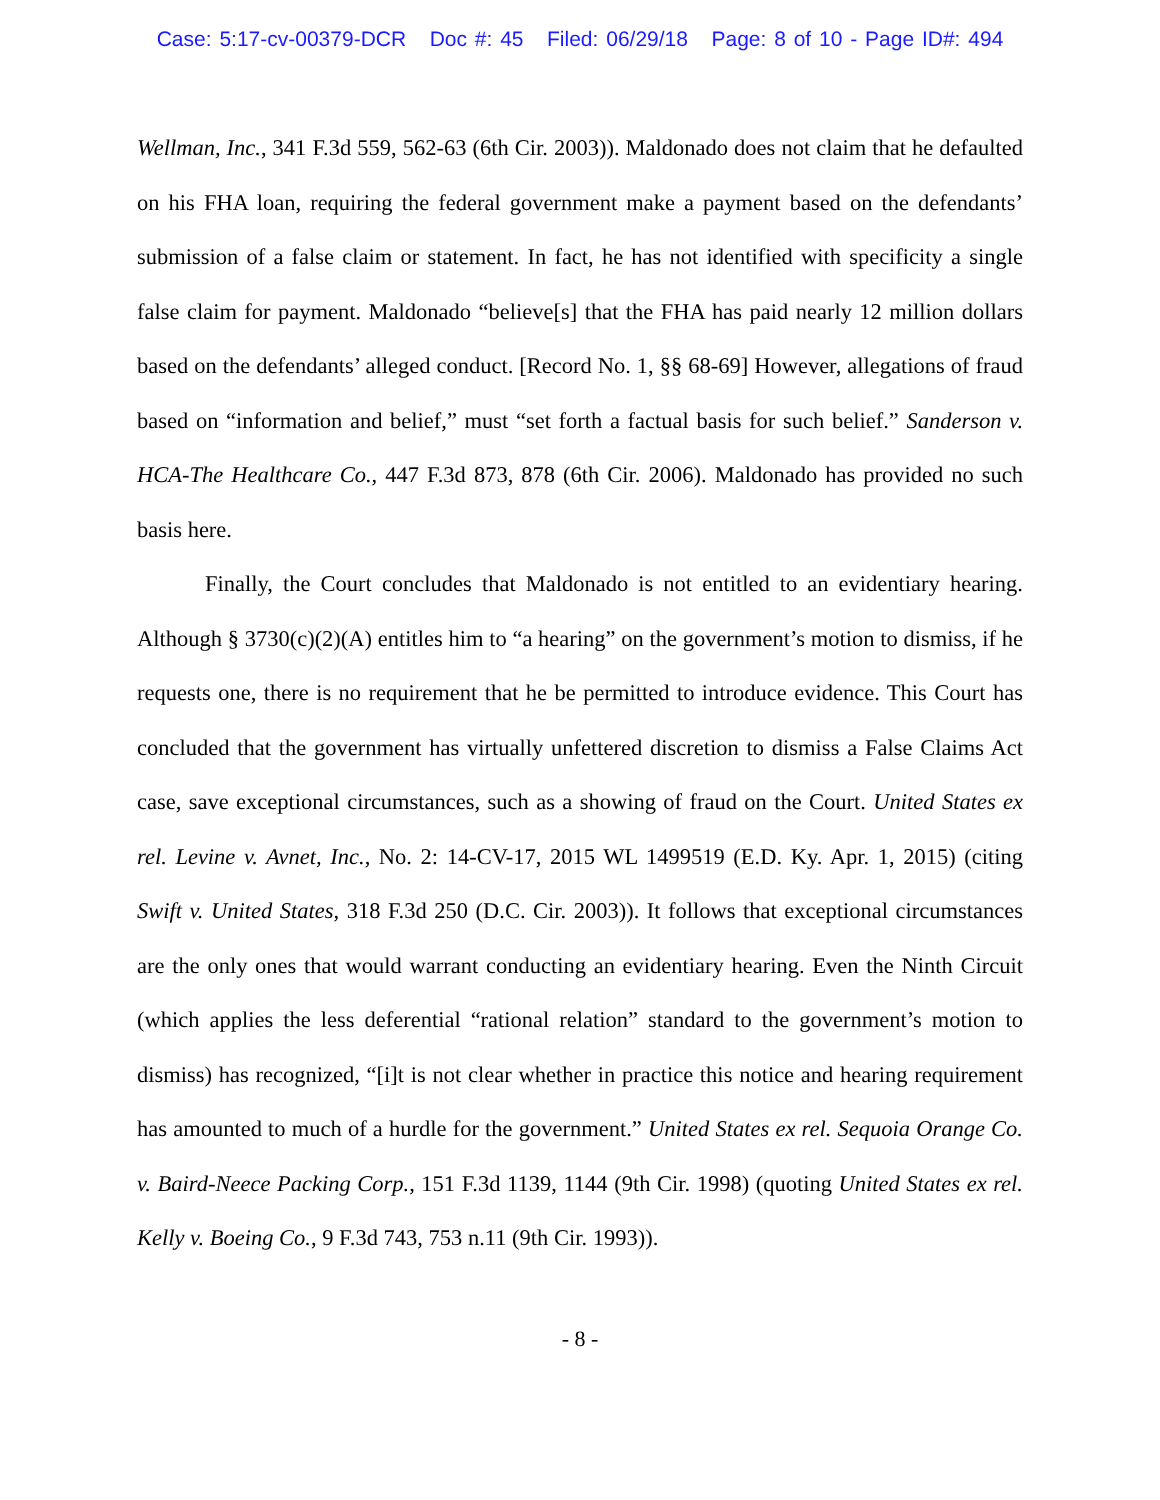Case: 5:17-cv-00379-DCR Doc #: 45 Filed: 06/29/18 Page: 8 of 10 - Page ID#: 494
Wellman, Inc., 341 F.3d 559, 562-63 (6th Cir. 2003)). Maldonado does not claim that he defaulted on his FHA loan, requiring the federal government make a payment based on the defendants’ submission of a false claim or statement. In fact, he has not identified with specificity a single false claim for payment. Maldonado “believe[s] that the FHA has paid nearly 12 million dollars based on the defendants’ alleged conduct. [Record No. 1, §§ 68-69] However, allegations of fraud based on “information and belief,” must “set forth a factual basis for such belief.” Sanderson v. HCA-The Healthcare Co., 447 F.3d 873, 878 (6th Cir. 2006). Maldonado has provided no such basis here.
Finally, the Court concludes that Maldonado is not entitled to an evidentiary hearing. Although § 3730(c)(2)(A) entitles him to “a hearing” on the government’s motion to dismiss, if he requests one, there is no requirement that he be permitted to introduce evidence. This Court has concluded that the government has virtually unfettered discretion to dismiss a False Claims Act case, save exceptional circumstances, such as a showing of fraud on the Court. United States ex rel. Levine v. Avnet, Inc., No. 2: 14-CV-17, 2015 WL 1499519 (E.D. Ky. Apr. 1, 2015) (citing Swift v. United States, 318 F.3d 250 (D.C. Cir. 2003)). It follows that exceptional circumstances are the only ones that would warrant conducting an evidentiary hearing. Even the Ninth Circuit (which applies the less deferential “rational relation” standard to the government’s motion to dismiss) has recognized, “[i]t is not clear whether in practice this notice and hearing requirement has amounted to much of a hurdle for the government.” United States ex rel. Sequoia Orange Co. v. Baird-Neece Packing Corp., 151 F.3d 1139, 1144 (9th Cir. 1998) (quoting United States ex rel. Kelly v. Boeing Co., 9 F.3d 743, 753 n.11 (9th Cir. 1993)).
- 8 -